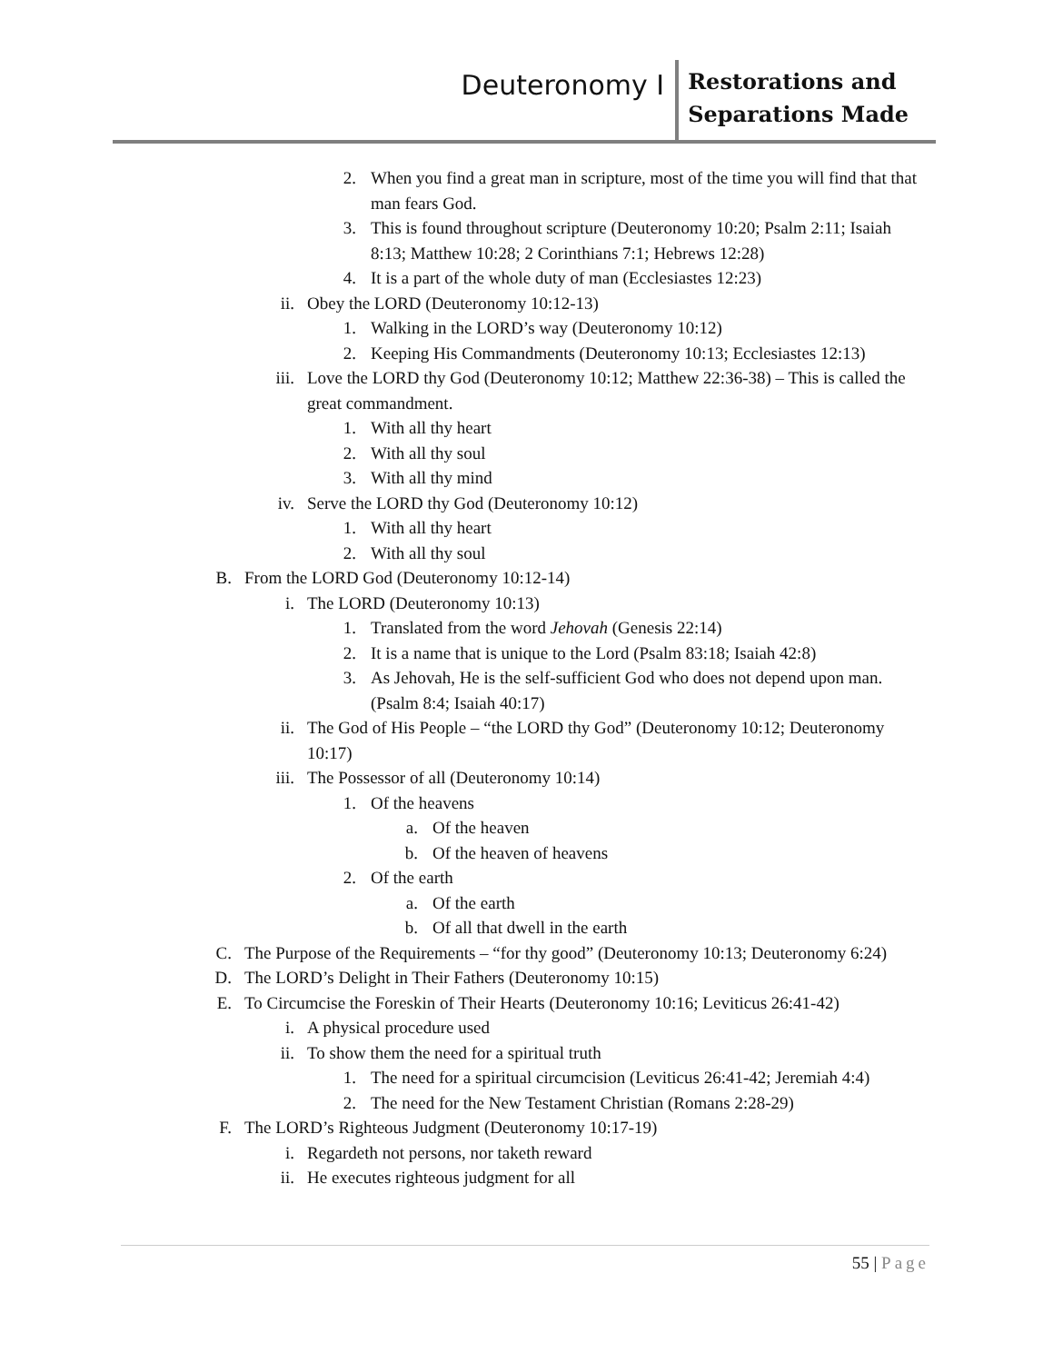Deuteronomy I
Restorations and
Separations Made
2. When you find a great man in scripture, most of the time you will find that that man fears God.
3. This is found throughout scripture (Deuteronomy 10:20; Psalm 2:11; Isaiah 8:13; Matthew 10:28; 2 Corinthians 7:1; Hebrews 12:28)
4. It is a part of the whole duty of man (Ecclesiastes 12:23)
ii. Obey the LORD (Deuteronomy 10:12-13)
1. Walking in the LORD’s way (Deuteronomy 10:12)
2. Keeping His Commandments (Deuteronomy 10:13; Ecclesiastes 12:13)
iii. Love the LORD thy God (Deuteronomy 10:12; Matthew 22:36-38) – This is called the great commandment.
1. With all thy heart
2. With all thy soul
3. With all thy mind
iv. Serve the LORD thy God (Deuteronomy 10:12)
1. With all thy heart
2. With all thy soul
B. From the LORD God (Deuteronomy 10:12-14)
i. The LORD (Deuteronomy 10:13)
1. Translated from the word Jehovah (Genesis 22:14)
2. It is a name that is unique to the Lord (Psalm 83:18; Isaiah 42:8)
3. As Jehovah, He is the self-sufficient God who does not depend upon man. (Psalm 8:4; Isaiah 40:17)
ii. The God of His People – “the LORD thy God” (Deuteronomy 10:12; Deuteronomy 10:17)
iii. The Possessor of all (Deuteronomy 10:14)
1. Of the heavens
a. Of the heaven
b. Of the heaven of heavens
2. Of the earth
a. Of the earth
b. Of all that dwell in the earth
C. The Purpose of the Requirements – “for thy good” (Deuteronomy 10:13; Deuteronomy 6:24)
D. The LORD’s Delight in Their Fathers (Deuteronomy 10:15)
E. To Circumcise the Foreskin of Their Hearts (Deuteronomy 10:16; Leviticus 26:41-42)
i. A physical procedure used
ii. To show them the need for a spiritual truth
1. The need for a spiritual circumcision (Leviticus 26:41-42; Jeremiah 4:4)
2. The need for the New Testament Christian (Romans 2:28-29)
F. The LORD’s Righteous Judgment (Deuteronomy 10:17-19)
i. Regardeth not persons, nor taketh reward
ii. He executes righteous judgment for all
55 | Page